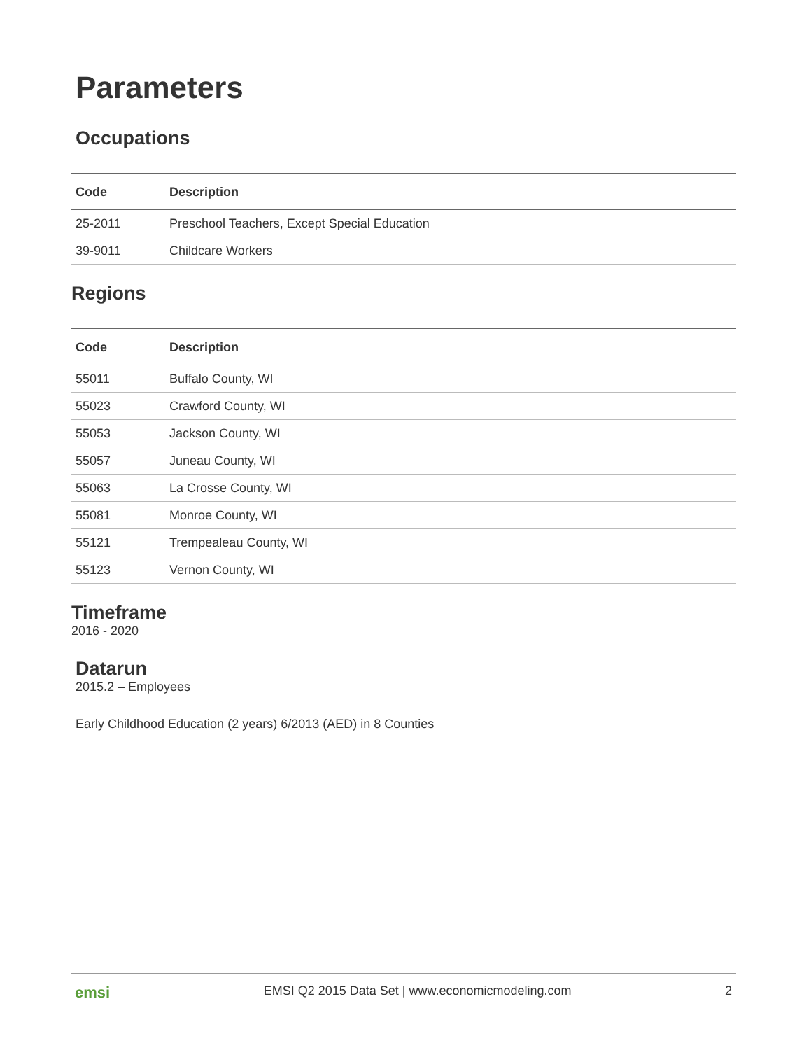Parameters
Occupations
| Code | Description |
| --- | --- |
| 25-2011 | Preschool Teachers, Except Special Education |
| 39-9011 | Childcare Workers |
Regions
| Code | Description |
| --- | --- |
| 55011 | Buffalo County, WI |
| 55023 | Crawford County, WI |
| 55053 | Jackson County, WI |
| 55057 | Juneau County, WI |
| 55063 | La Crosse County, WI |
| 55081 | Monroe County, WI |
| 55121 | Trempealeau County, WI |
| 55123 | Vernon County, WI |
Timeframe
2016 - 2020
Datarun
2015.2 – Employees
Early Childhood Education (2 years) 6/2013 (AED) in 8 Counties
emsi EMSI Q2 2015 Data Set | www.economicmodeling.com 2